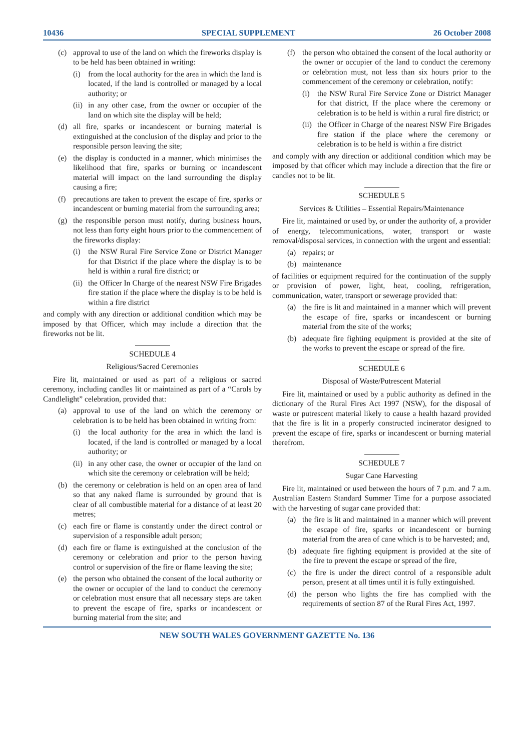10436 SPECIAL SUPPLEMENT 26 October 2008
(c) approval to use of the land on which the fireworks display is to be held has been obtained in writing:
(i) from the local authority for the area in which the land is located, if the land is controlled or managed by a local authority; or
(ii) in any other case, from the owner or occupier of the land on which site the display will be held;
(d) all fire, sparks or incandescent or burning material is extinguished at the conclusion of the display and prior to the responsible person leaving the site;
(e) the display is conducted in a manner, which minimises the likelihood that fire, sparks or burning or incandescent material will impact on the land surrounding the display causing a fire;
(f) precautions are taken to prevent the escape of fire, sparks or incandescent or burning material from the surrounding area;
(g) the responsible person must notify, during business hours, not less than forty eight hours prior to the commencement of the fireworks display:
(i) the NSW Rural Fire Service Zone or District Manager for that District if the place where the display is to be held is within a rural fire district; or
(ii) the Officer In Charge of the nearest NSW Fire Brigades fire station if the place where the display is to be held is within a fire district
and comply with any direction or additional condition which may be imposed by that Officer, which may include a direction that the fireworks not be lit.
SCHEDULE 4
Religious/Sacred Ceremonies
Fire lit, maintained or used as part of a religious or sacred ceremony, including candles lit or maintained as part of a “Carols by Candlelight” celebration, provided that:
(a) approval to use of the land on which the ceremony or celebration is to be held has been obtained in writing from:
(i) the local authority for the area in which the land is located, if the land is controlled or managed by a local authority; or
(ii) in any other case, the owner or occupier of the land on which site the ceremony or celebration will be held;
(b) the ceremony or celebration is held on an open area of land so that any naked flame is surrounded by ground that is clear of all combustible material for a distance of at least 20 metres;
(c) each fire or flame is constantly under the direct control or supervision of a responsible adult person;
(d) each fire or flame is extinguished at the conclusion of the ceremony or celebration and prior to the person having control or supervision of the fire or flame leaving the site;
(e) the person who obtained the consent of the local authority or the owner or occupier of the land to conduct the ceremony or celebration must ensure that all necessary steps are taken to prevent the escape of fire, sparks or incandescent or burning material from the site; and
(f) the person who obtained the consent of the local authority or the owner or occupier of the land to conduct the ceremony or celebration must, not less than six hours prior to the commencement of the ceremony or celebration, notify:
(i) the NSW Rural Fire Service Zone or District Manager for that district, If the place where the ceremony or celebration is to be held is within a rural fire district; or
(ii) the Officer in Charge of the nearest NSW Fire Brigades fire station if the place where the ceremony or celebration is to be held is within a fire district
and comply with any direction or additional condition which may be imposed by that officer which may include a direction that the fire or candles not to be lit.
SCHEDULE 5
Services & Utilities – Essential Repairs/Maintenance
Fire lit, maintained or used by, or under the authority of, a provider of energy, telecommunications, water, transport or waste removal/disposal services, in connection with the urgent and essential:
(a) repairs; or
(b) maintenance
of facilities or equipment required for the continuation of the supply or provision of power, light, heat, cooling, refrigeration, communication, water, transport or sewerage provided that:
(a) the fire is lit and maintained in a manner which will prevent the escape of fire, sparks or incandescent or burning material from the site of the works;
(b) adequate fire fighting equipment is provided at the site of the works to prevent the escape or spread of the fire.
SCHEDULE 6
Disposal of Waste/Putrescent Material
Fire lit, maintained or used by a public authority as defined in the dictionary of the Rural Fires Act 1997 (NSW), for the disposal of waste or putrescent material likely to cause a health hazard provided that the fire is lit in a properly constructed incinerator designed to prevent the escape of fire, sparks or incandescent or burning material therefrom.
SCHEDULE 7
Sugar Cane Harvesting
Fire lit, maintained or used between the hours of 7 p.m. and 7 a.m. Australian Eastern Standard Summer Time for a purpose associated with the harvesting of sugar cane provided that:
(a) the fire is lit and maintained in a manner which will prevent the escape of fire, sparks or incandescent or burning material from the area of cane which is to be harvested; and,
(b) adequate fire fighting equipment is provided at the site of the fire to prevent the escape or spread of the fire,
(c) the fire is under the direct control of a responsible adult person, present at all times until it is fully extinguished.
(d) the person who lights the fire has complied with the requirements of section 87 of the Rural Fires Act, 1997.
NEW SOUTH WALES GOVERNMENT GAZETTE No. 136